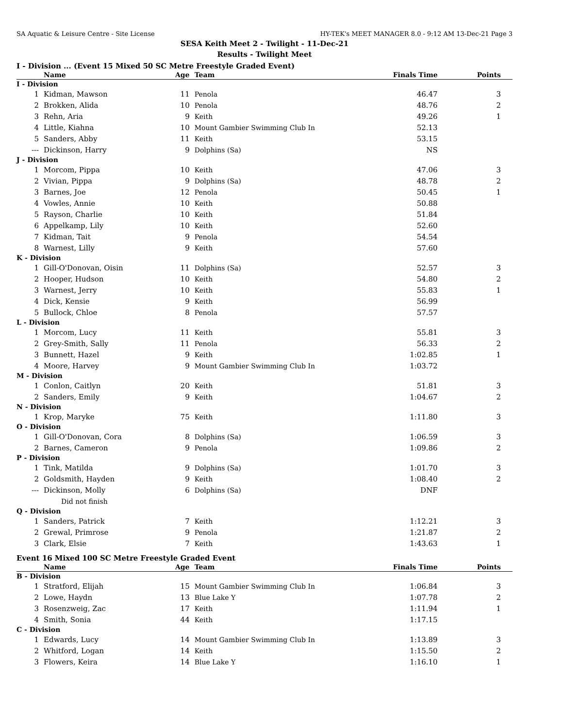SA Aquatic & Leisure Centre - Site License HY-TEK's MEET MANAGER 8.0 - 9:12 AM 13-Dec-21 Page 3
SESA Keith Meet 2 - Twilight - 11-Dec-21
Results - Twilight Meet
I - Division ... (Event 15 Mixed 50 SC Metre Freestyle Graded Event)
| | Name | Age | Team | Finals Time | Points |
| --- | --- | --- | --- | --- | --- |
| I - Division | | | | | |
| 1 | Kidman, Mawson | 11 | Penola | 46.47 | 3 |
| 2 | Brokken, Alida | 10 | Penola | 48.76 | 2 |
| 3 | Rehn, Aria | 9 | Keith | 49.26 | 1 |
| 4 | Little, Kiahna | 10 | Mount Gambier Swimming Club In | 52.13 | |
| 5 | Sanders, Abby | 11 | Keith | 53.15 | |
| --- | Dickinson, Harry | 9 | Dolphins (Sa) | NS | |
| J - Division | | | | | |
| 1 | Morcom, Pippa | 10 | Keith | 47.06 | 3 |
| 2 | Vivian, Pippa | 9 | Dolphins (Sa) | 48.78 | 2 |
| 3 | Barnes, Joe | 12 | Penola | 50.45 | 1 |
| 4 | Vowles, Annie | 10 | Keith | 50.88 | |
| 5 | Rayson, Charlie | 10 | Keith | 51.84 | |
| 6 | Appelkamp, Lily | 10 | Keith | 52.60 | |
| 7 | Kidman, Tait | 9 | Penola | 54.54 | |
| 8 | Warnest, Lilly | 9 | Keith | 57.60 | |
| K - Division | | | | | |
| 1 | Gill-O'Donovan, Oisin | 11 | Dolphins (Sa) | 52.57 | 3 |
| 2 | Hooper, Hudson | 10 | Keith | 54.80 | 2 |
| 3 | Warnest, Jerry | 10 | Keith | 55.83 | 1 |
| 4 | Dick, Kensie | 9 | Keith | 56.99 | |
| 5 | Bullock, Chloe | 8 | Penola | 57.57 | |
| L - Division | | | | | |
| 1 | Morcom, Lucy | 11 | Keith | 55.81 | 3 |
| 2 | Grey-Smith, Sally | 11 | Penola | 56.33 | 2 |
| 3 | Bunnett, Hazel | 9 | Keith | 1:02.85 | 1 |
| 4 | Moore, Harvey | 9 | Mount Gambier Swimming Club In | 1:03.72 | |
| M - Division | | | | | |
| 1 | Conlon, Caitlyn | 20 | Keith | 51.81 | 3 |
| 2 | Sanders, Emily | 9 | Keith | 1:04.67 | 2 |
| N - Division | | | | | |
| 1 | Krop, Maryke | 75 | Keith | 1:11.80 | 3 |
| O - Division | | | | | |
| 1 | Gill-O'Donovan, Cora | 8 | Dolphins (Sa) | 1:06.59 | 3 |
| 2 | Barnes, Cameron | 9 | Penola | 1:09.86 | 2 |
| P - Division | | | | | |
| 1 | Tink, Matilda | 9 | Dolphins (Sa) | 1:01.70 | 3 |
| 2 | Goldsmith, Hayden | 9 | Keith | 1:08.40 | 2 |
| --- | Dickinson, Molly | 6 | Dolphins (Sa) | DNF | |
| | Did not finish | | | | |
| Q - Division | | | | | |
| 1 | Sanders, Patrick | 7 | Keith | 1:12.21 | 3 |
| 2 | Grewal, Primrose | 9 | Penola | 1:21.87 | 2 |
| 3 | Clark, Elsie | 7 | Keith | 1:43.63 | 1 |
Event 16 Mixed 100 SC Metre Freestyle Graded Event
| | Name | Age | Team | Finals Time | Points |
| --- | --- | --- | --- | --- | --- |
| B - Division | | | | | |
| 1 | Stratford, Elijah | 15 | Mount Gambier Swimming Club In | 1:06.84 | 3 |
| 2 | Lowe, Haydn | 13 | Blue Lake Y | 1:07.78 | 2 |
| 3 | Rosenzweig, Zac | 17 | Keith | 1:11.94 | 1 |
| 4 | Smith, Sonia | 44 | Keith | 1:17.15 | |
| C - Division | | | | | |
| 1 | Edwards, Lucy | 14 | Mount Gambier Swimming Club In | 1:13.89 | 3 |
| 2 | Whitford, Logan | 14 | Keith | 1:15.50 | 2 |
| 3 | Flowers, Keira | 14 | Blue Lake Y | 1:16.10 | 1 |